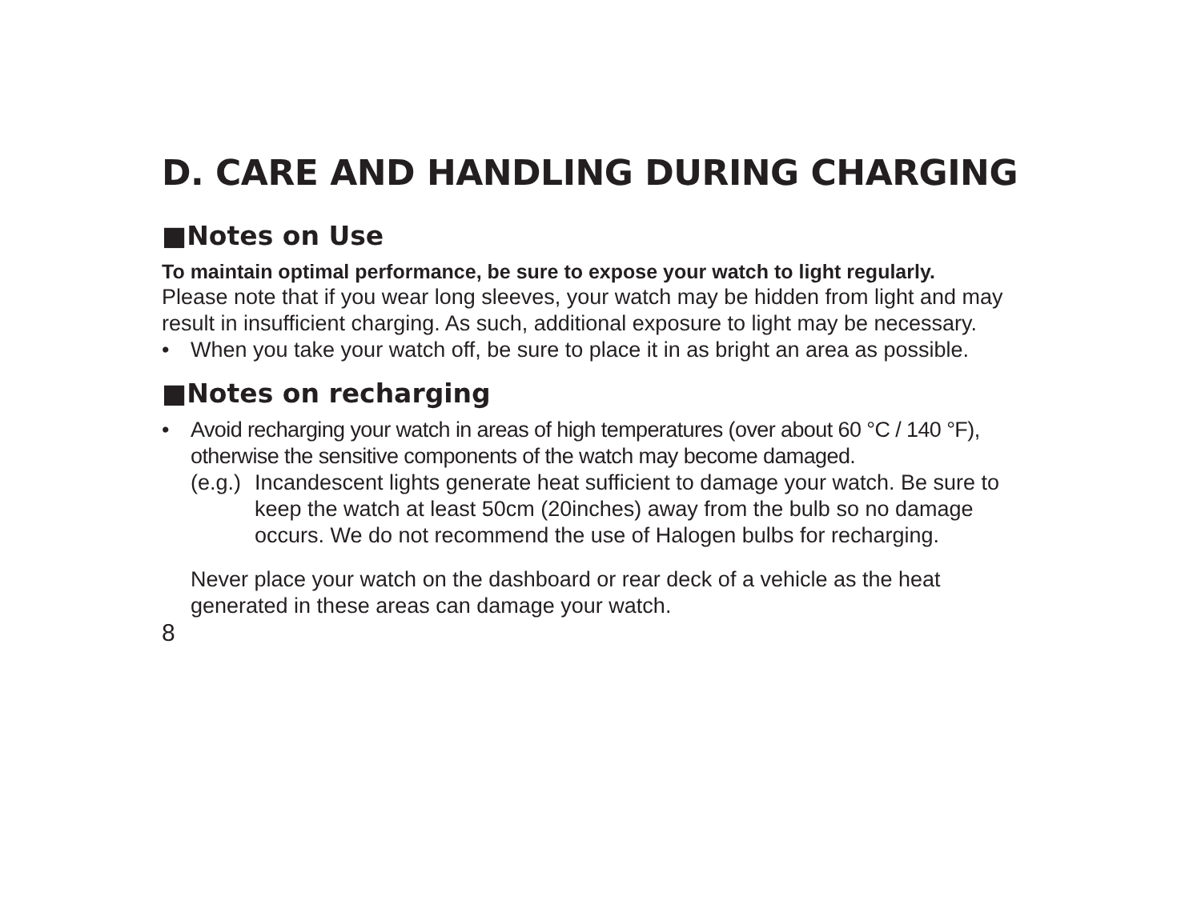D. CARE AND HANDLING DURING CHARGING
■Notes on Use
To maintain optimal performance, be sure to expose your watch to light regularly.
Please note that if you wear long sleeves, your watch may be hidden from light and may result in insufficient charging. As such, additional exposure to light may be necessary.
• When you take your watch off, be sure to place it in as bright an area as possible.
■Notes on recharging
• Avoid recharging your watch in areas of high temperatures (over about 60 °C / 140 °F), otherwise the sensitive components of the watch may become damaged.
(e.g.)
Incandescent lights generate heat sufficient to damage your watch. Be sure to keep the watch at least 50cm (20inches) away from the bulb so no damage occurs. We do not recommend the use of Halogen bulbs for recharging.
Never place your watch on the dashboard or rear deck of a vehicle as the heat generated in these areas can damage your watch.
8